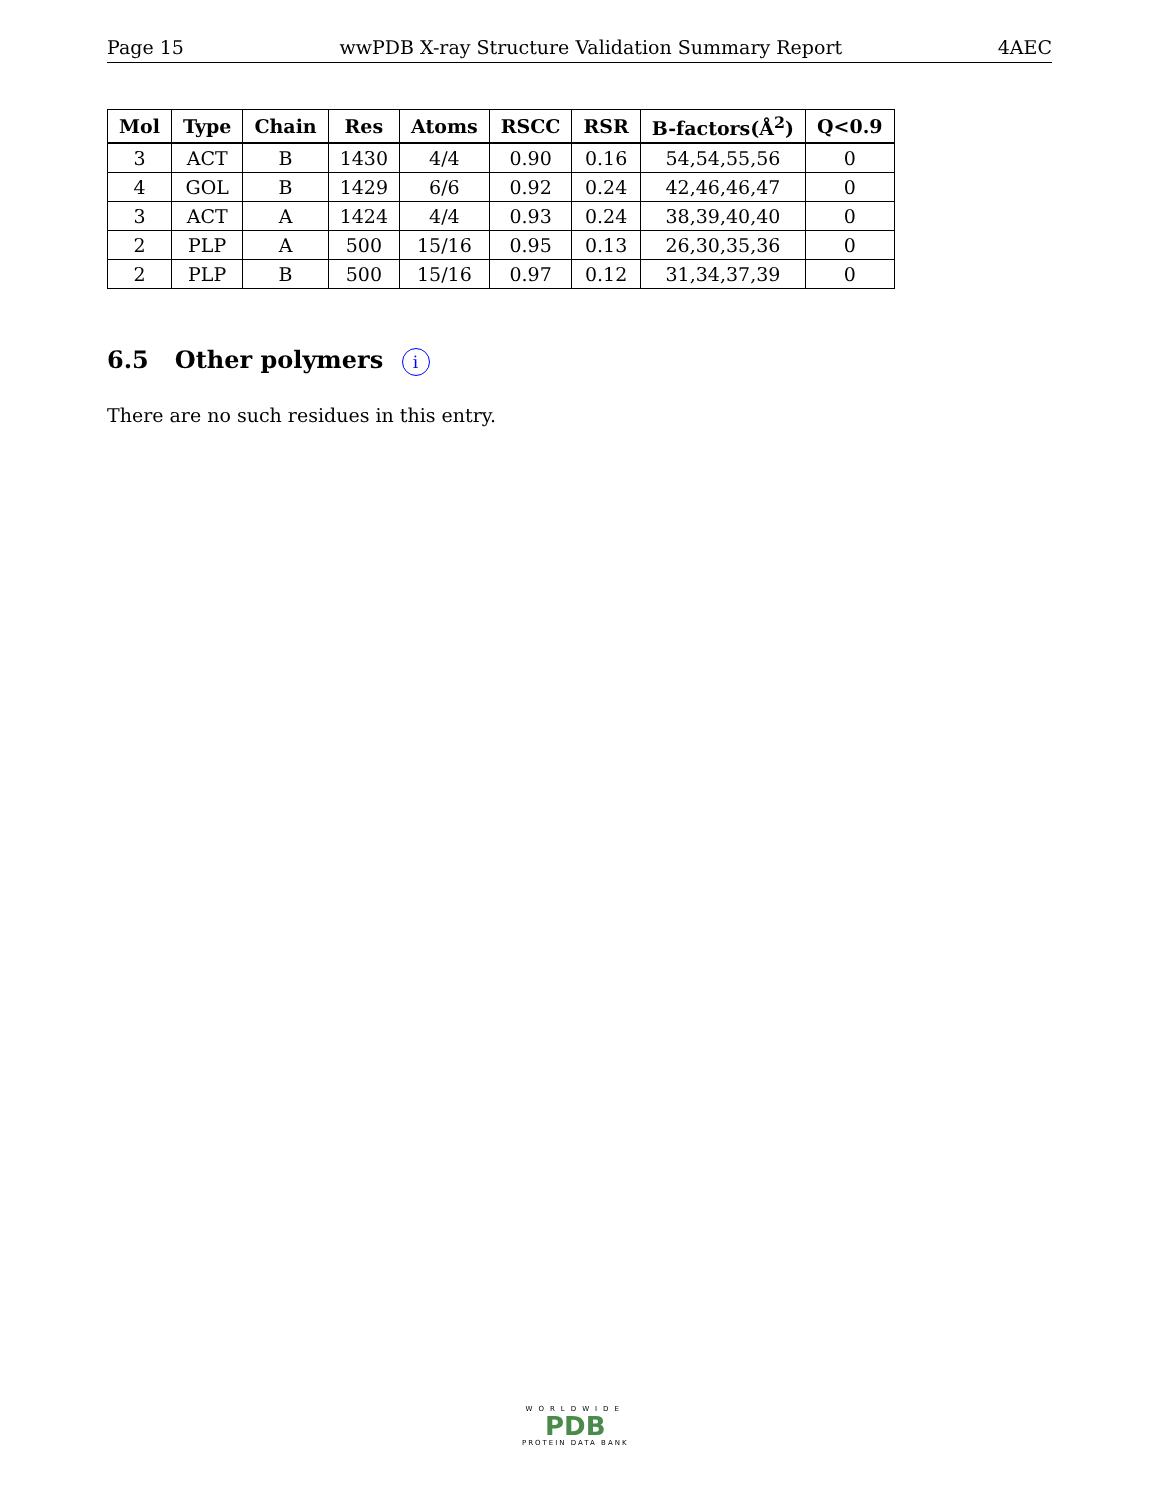Page 15 wwPDB X-ray Structure Validation Summary Report 4AEC
| Mol | Type | Chain | Res | Atoms | RSCC | RSR | B-factors(Å<sup>2</sup>) | Q<0.9 |
| --- | --- | --- | --- | --- | --- | --- | --- | --- |
| 3 | ACT | B | 1430 | 4/4 | 0.90 | 0.16 | 54,54,55,56 | 0 |
| 4 | GOL | B | 1429 | 6/6 | 0.92 | 0.24 | 42,46,46,47 | 0 |
| 3 | ACT | A | 1424 | 4/4 | 0.93 | 0.24 | 38,39,40,40 | 0 |
| 2 | PLP | A | 500 | 15/16 | 0.95 | 0.13 | 26,30,35,36 | 0 |
| 2 | PLP | B | 500 | 15/16 | 0.97 | 0.12 | 31,34,37,39 | 0 |
6.5 Other polymers i
There are no such residues in this entry.
WORLDWIDE
PDB
PROTEIN DATA BANK